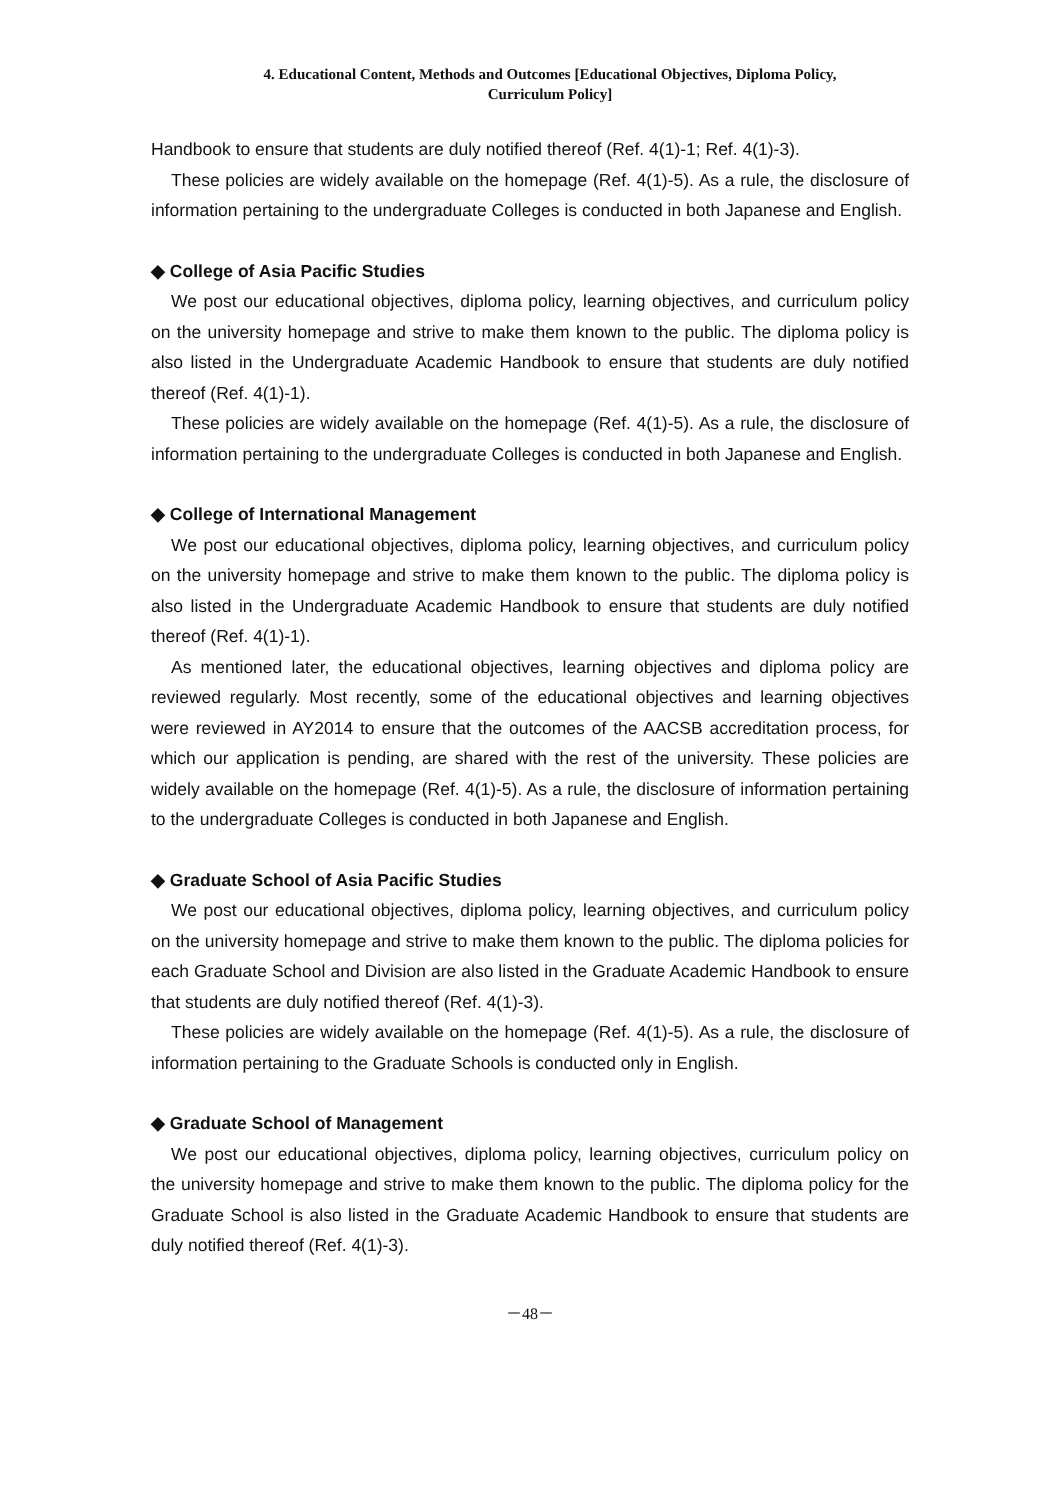4. Educational Content, Methods and Outcomes [Educational Objectives, Diploma Policy,
Curriculum Policy]
Handbook to ensure that students are duly notified thereof (Ref. 4(1)-1; Ref. 4(1)-3).
These policies are widely available on the homepage (Ref. 4(1)-5). As a rule, the disclosure of information pertaining to the undergraduate Colleges is conducted in both Japanese and English.
◆ College of Asia Pacific Studies
We post our educational objectives, diploma policy, learning objectives, and curriculum policy on the university homepage and strive to make them known to the public. The diploma policy is also listed in the Undergraduate Academic Handbook to ensure that students are duly notified thereof (Ref. 4(1)-1).
These policies are widely available on the homepage (Ref. 4(1)-5). As a rule, the disclosure of information pertaining to the undergraduate Colleges is conducted in both Japanese and English.
◆ College of International Management
We post our educational objectives, diploma policy, learning objectives, and curriculum policy on the university homepage and strive to make them known to the public. The diploma policy is also listed in the Undergraduate Academic Handbook to ensure that students are duly notified thereof (Ref. 4(1)-1).
As mentioned later, the educational objectives, learning objectives and diploma policy are reviewed regularly. Most recently, some of the educational objectives and learning objectives were reviewed in AY2014 to ensure that the outcomes of the AACSB accreditation process, for which our application is pending, are shared with the rest of the university. These policies are widely available on the homepage (Ref. 4(1)-5). As a rule, the disclosure of information pertaining to the undergraduate Colleges is conducted in both Japanese and English.
◆ Graduate School of Asia Pacific Studies
We post our educational objectives, diploma policy, learning objectives, and curriculum policy on the university homepage and strive to make them known to the public. The diploma policies for each Graduate School and Division are also listed in the Graduate Academic Handbook to ensure that students are duly notified thereof (Ref. 4(1)-3).
These policies are widely available on the homepage (Ref. 4(1)-5). As a rule, the disclosure of information pertaining to the Graduate Schools is conducted only in English.
◆ Graduate School of Management
We post our educational objectives, diploma policy, learning objectives, curriculum policy on the university homepage and strive to make them known to the public. The diploma policy for the Graduate School is also listed in the Graduate Academic Handbook to ensure that students are duly notified thereof (Ref. 4(1)-3).
－48－